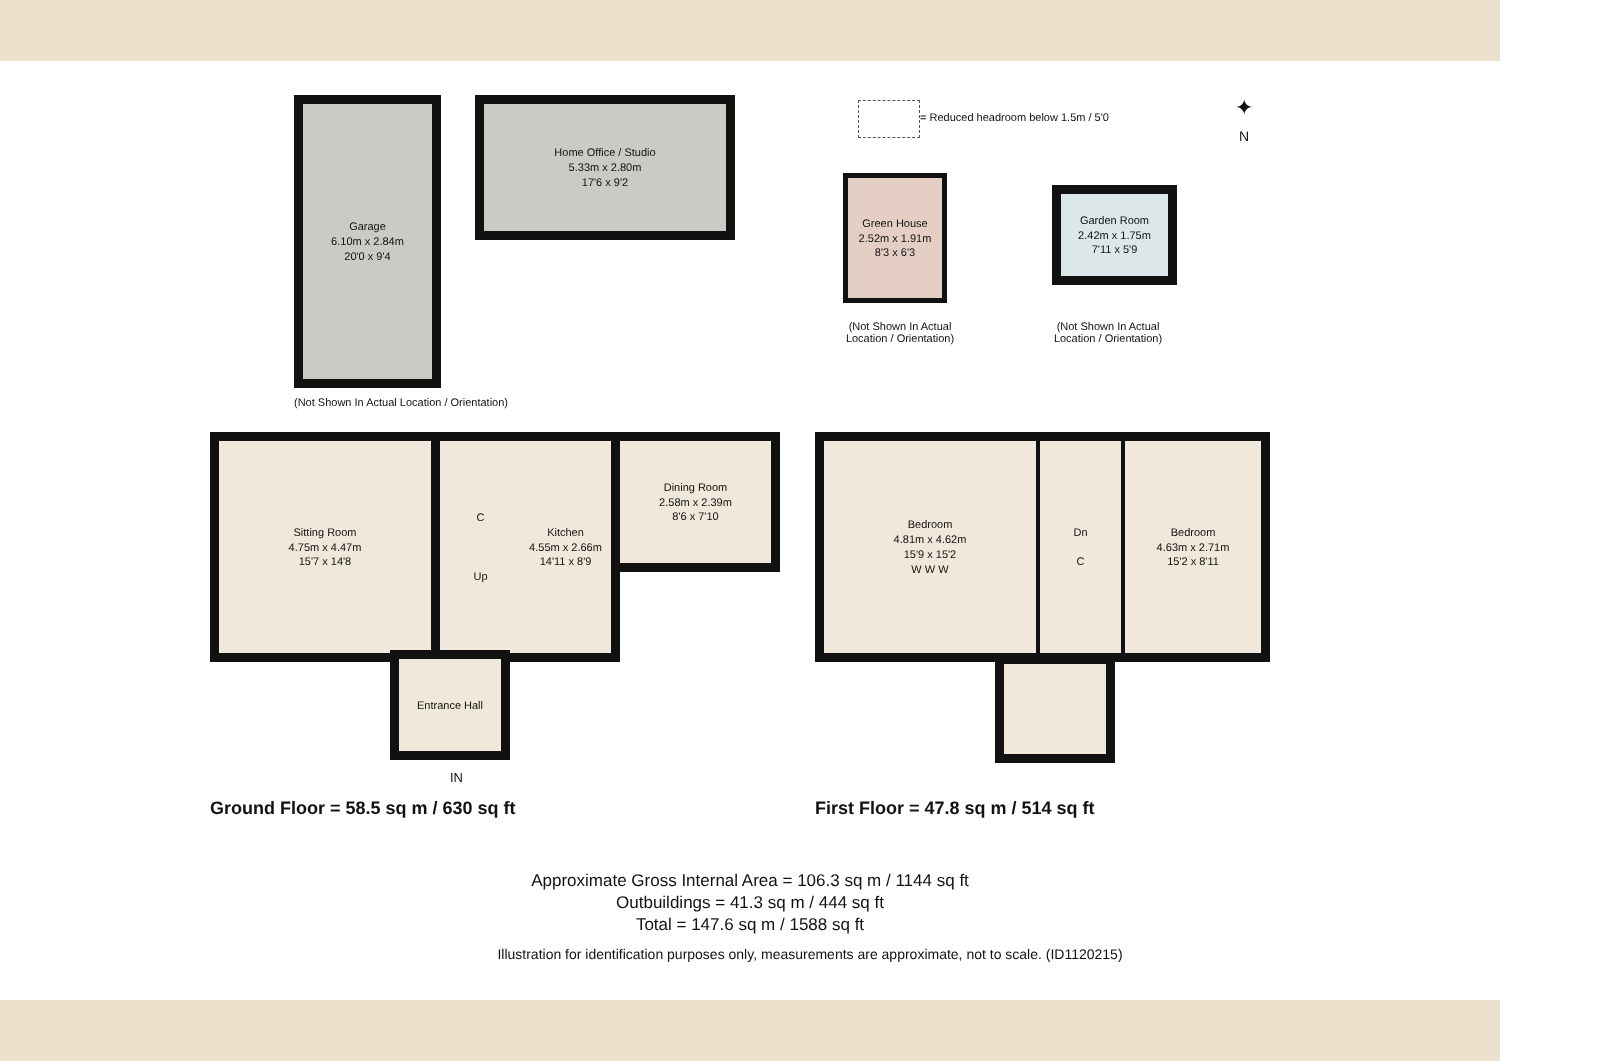Garage
6.10m x 2.84m
20'0 x 9'4
Home Office / Studio
5.33m x 2.80m
17'6 x 9'2
(Not Shown In Actual Location / Orientation)
= Reduced headroom below 1.5m / 5'0
✦
N
Green House
2.52m x 1.91m
8'3 x 6'3
(Not Shown In Actual Location / Orientation)
Garden Room
2.42m x 1.75m
7'11 x 5'9
(Not Shown In Actual Location / Orientation)
Sitting Room
4.75m x 4.47m
15'7 x 14'8
C
Up
Kitchen
4.55m x 2.66m
14'11 x 8'9
Dining Room
2.58m x 2.39m
8'6 x 7'10
Entrance Hall
IN
Ground Floor = 58.5 sq m / 630 sq ft
Bedroom
4.81m x 4.62m
15'9 x 15'2
W W W
Dn
C
Bedroom
4.63m x 2.71m
15'2 x 8'11
First Floor = 47.8 sq m / 514 sq ft
Approximate Gross Internal Area = 106.3 sq m / 1144 sq ft
Outbuildings = 41.3 sq m / 444 sq ft
Total = 147.6 sq m / 1588 sq ft
Illustration for identification purposes only, measurements are approximate, not to scale. (ID1120215)